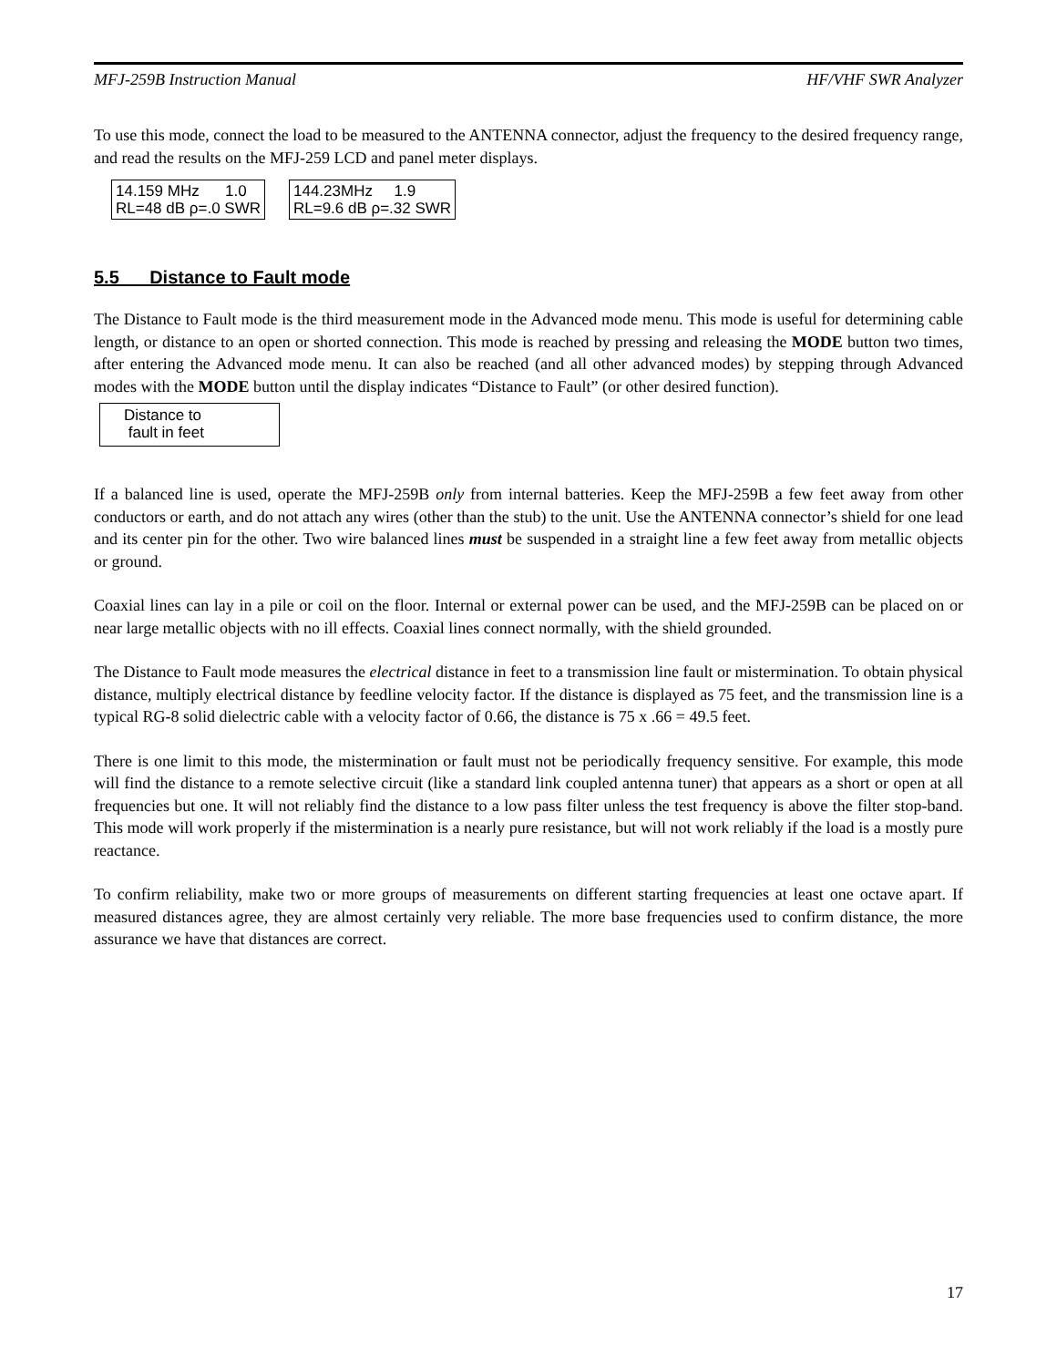MFJ-259B Instruction Manual HF/VHF SWR Analyzer
To use this mode, connect the load to be measured to the ANTENNA connector, adjust the frequency to the desired frequency range, and read the results on the MFJ-259 LCD and panel meter displays.
14.159 MHz 1.0
RL=48 dB ρ=.0 SWR 144.23MHz 1.9
RL=9.6 dB ρ=.32 SWR
5.5 Distance to Fault mode
The Distance to Fault mode is the third measurement mode in the Advanced mode menu. This mode is useful for determining cable length, or distance to an open or shorted connection. This mode is reached by pressing and releasing the MODE button two times, after entering the Advanced mode menu. It can also be reached (and all other advanced modes) by stepping through Advanced modes with the MODE button until the display indicates “Distance to Fault” (or other desired function).
Distance to
fault in feet
If a balanced line is used, operate the MFJ-259B only from internal batteries. Keep the MFJ-259B a few feet away from other conductors or earth, and do not attach any wires (other than the stub) to the unit. Use the ANTENNA connector’s shield for one lead and its center pin for the other. Two wire balanced lines must be suspended in a straight line a few feet away from metallic objects or ground.
Coaxial lines can lay in a pile or coil on the floor. Internal or external power can be used, and the MFJ-259B can be placed on or near large metallic objects with no ill effects. Coaxial lines connect normally, with the shield grounded.
The Distance to Fault mode measures the electrical distance in feet to a transmission line fault or mistermination. To obtain physical distance, multiply electrical distance by feedline velocity factor. If the distance is displayed as 75 feet, and the transmission line is a typical RG-8 solid dielectric cable with a velocity factor of 0.66, the distance is 75 x .66 = 49.5 feet.
There is one limit to this mode, the mistermination or fault must not be periodically frequency sensitive. For example, this mode will find the distance to a remote selective circuit (like a standard link coupled antenna tuner) that appears as a short or open at all frequencies but one. It will not reliably find the distance to a low pass filter unless the test frequency is above the filter stop-band. This mode will work properly if the mistermination is a nearly pure resistance, but will not work reliably if the load is a mostly pure reactance.
To confirm reliability, make two or more groups of measurements on different starting frequencies at least one octave apart. If measured distances agree, they are almost certainly very reliable. The more base frequencies used to confirm distance, the more assurance we have that distances are correct.
17